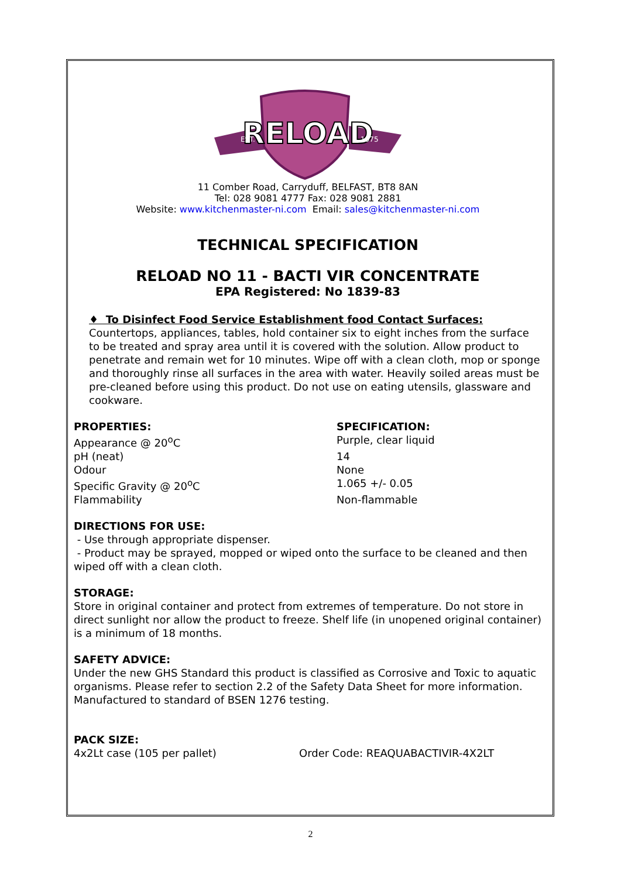RELOAD
EST.
1975
11 Comber Road, Carryduff, BELFAST, BT8 8AN
Tel: 028 9081 4777 Fax: 028 9081 2881
Website: www.kitchenmaster-ni.com Email: sales@kitchenmaster-ni.com
TECHNICAL SPECIFICATION
RELOAD NO 11 - BACTI VIR CONCENTRATE
EPA Registered: No 1839-83
♦ To Disinfect Food Service Establishment food Contact Surfaces:
Countertops, appliances, tables, hold container six to eight inches from the surface to be treated and spray area until it is covered with the solution. Allow product to penetrate and remain wet for 10 minutes. Wipe off with a clean cloth, mop or sponge and thoroughly rinse all surfaces in the area with water. Heavily soiled areas must be pre-cleaned before using this product. Do not use on eating utensils, glassware and cookware.
| PROPERTIES: | SPECIFICATION: |
| --- | --- |
| Appearance @ 20<sup>o</sup>C | Purple, clear liquid |
| pH (neat) | 14 |
| Odour | None |
| Specific Gravity @ 20<sup>o</sup>C | 1.065 +/- 0.05 |
| Flammability | Non-flammable |
DIRECTIONS FOR USE:
- Use through appropriate dispenser.
- Product may be sprayed, mopped or wiped onto the surface to be cleaned and then wiped off with a clean cloth.
STORAGE:
Store in original container and protect from extremes of temperature. Do not store in direct sunlight nor allow the product to freeze. Shelf life (in unopened original container) is a minimum of 18 months.
SAFETY ADVICE:
Under the new GHS Standard this product is classified as Corrosive and Toxic to aquatic organisms. Please refer to section 2.2 of the Safety Data Sheet for more information.
Manufactured to standard of BSEN 1276 testing.
| PACK SIZE: | |
| --- | --- |
| 4x2Lt case (105 per pallet) | Order Code: REAQUABACTIVIR-4X2LT |
2